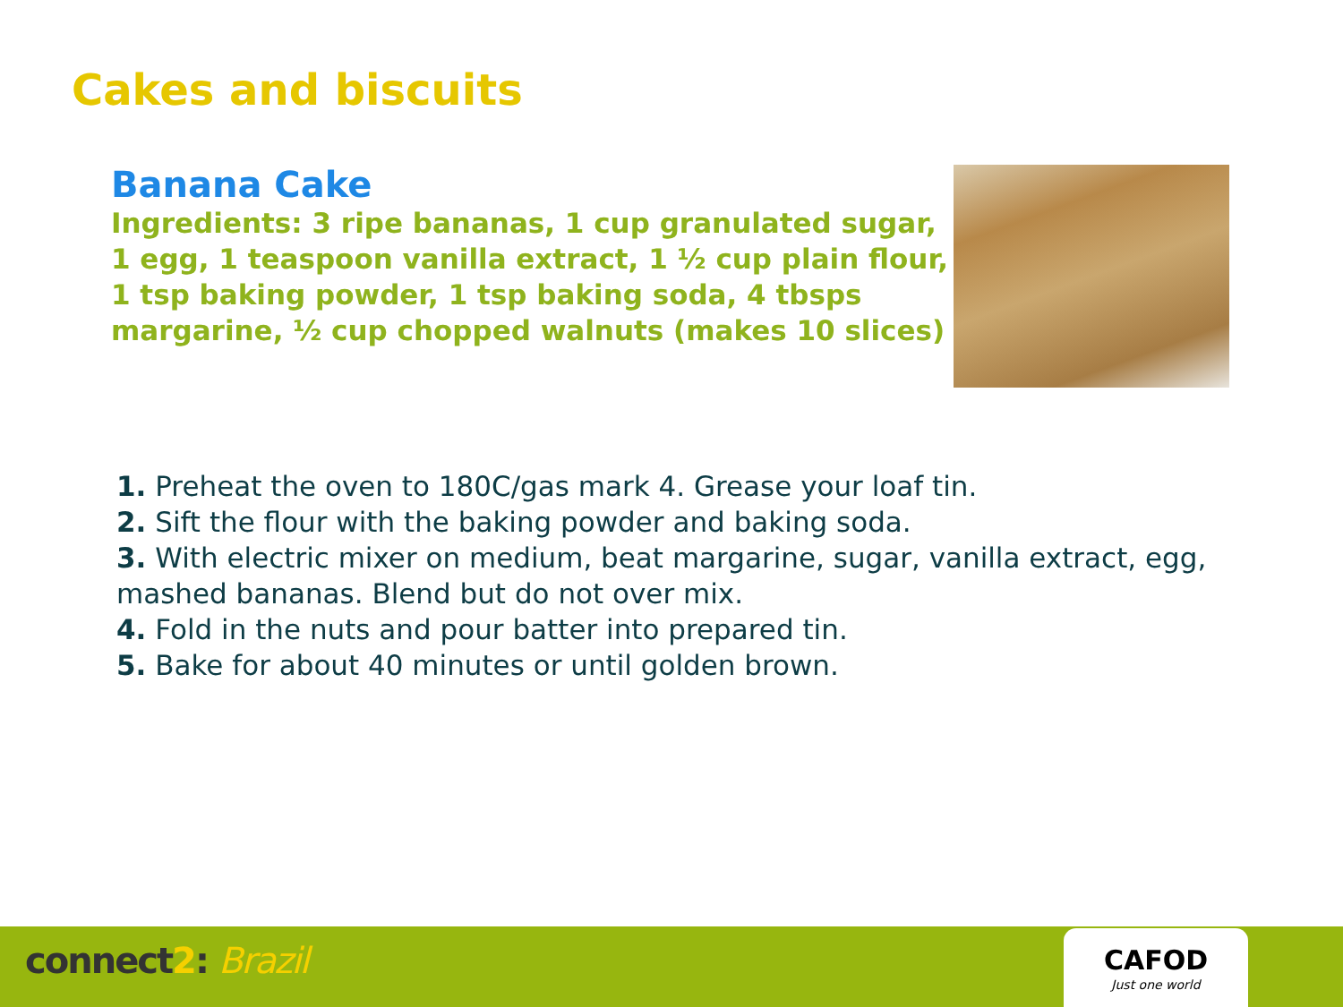Cakes and biscuits
Banana Cake
Ingredients: 3 ripe bananas, 1 cup granulated sugar, 1 egg, 1 teaspoon vanilla extract, 1 ½ cup plain flour, 1 tsp baking powder, 1 tsp baking soda, 4 tbsps margarine, ½ cup chopped walnuts (makes 10 slices)
1. Preheat the oven to 180C/gas mark 4. Grease your loaf tin.
2. Sift the flour with the baking powder and baking soda.
3. With electric mixer on medium, beat margarine, sugar, vanilla extract, egg, mashed bananas. Blend but do not over mix.
4. Fold in the nuts and pour batter into prepared tin.
5. Bake for about 40 minutes or until golden brown.
connect2: Brazil
CAFOD
Just one world